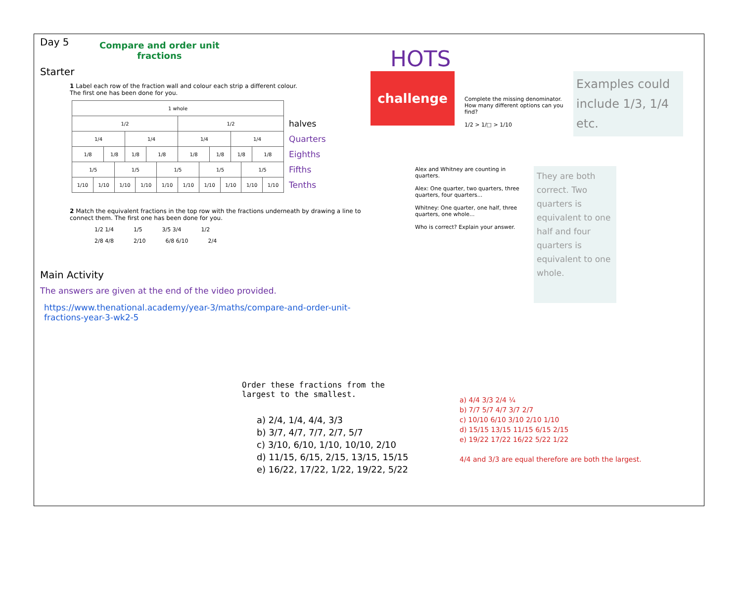Day 5
Compare and order unit
fractions
Starter
1 Label each row of the fraction wall and colour each strip a different colour.
The first one has been done for you.
| 1 whole | | | | | | | | | | | | | | | |
| 1/2 | | | | | | | | 1/2 | | | | | | | |
| 1/4 | | | | 1/4 | | | | 1/4 | | | | 1/4 | | | |
| 1/8 | | 1/8 | | 1/8 | | 1/8 | | 1/8 | | 1/8 | | 1/8 | | 1/8 | |
| 1/5 | | | 1/5 | | | | 1/5 | | 1/5 | | | | 1/5 | | |
| 1/10 | 1/10 | | 1/10 | | 1/10 | | 1/10 | 1/10 | 1/10 | | 1/10 | | 1/10 | | 1/10 |
halves
Quarters
Eighths
Fifths
Tenths
2 Match the equivalent fractions in the top row with the fractions underneath by drawing a line to connect them. The first one has been done for you.
1/2 1/4 1/5 3/5 3/4 1/2
2/8 4/8 2/10 6/8 6/10 2/4
Main Activity
The answers are given at the end of the video provided.
https://www.thenational.academy/year-3/maths/compare-and-order-unit-fractions-year-3-wk2-5
HOTS
challenge
Complete the missing denominator. How many different options can you find?
1/2 > 1/□ > 1/10
Examples could include 1/3, 1/4 etc.
Alex and Whitney are counting in quarters.
Alex: One quarter, two quarters, three quarters, four quarters...
Whitney: One quarter, one half, three quarters, one whole...
Who is correct? Explain your answer.
They are both correct. Two quarters is equivalent to one half and four quarters is equivalent to one whole.
Order these fractions from the
largest to the smallest.
a) 2/4, 1/4, 4/4, 3/3
b) 3/7, 4/7, 7/7, 2/7, 5/7
c) 3/10, 6/10, 1/10, 10/10, 2/10
d) 11/15, 6/15, 2/15, 13/15, 15/15
e) 16/22, 17/22, 1/22, 19/22, 5/22
a) 4/4 3/3 2/4 ¼
b) 7/7 5/7 4/7 3/7 2/7
c) 10/10 6/10 3/10 2/10 1/10
d) 15/15 13/15 11/15 6/15 2/15
e) 19/22 17/22 16/22 5/22 1/22
4/4 and 3/3 are equal therefore are both the largest.